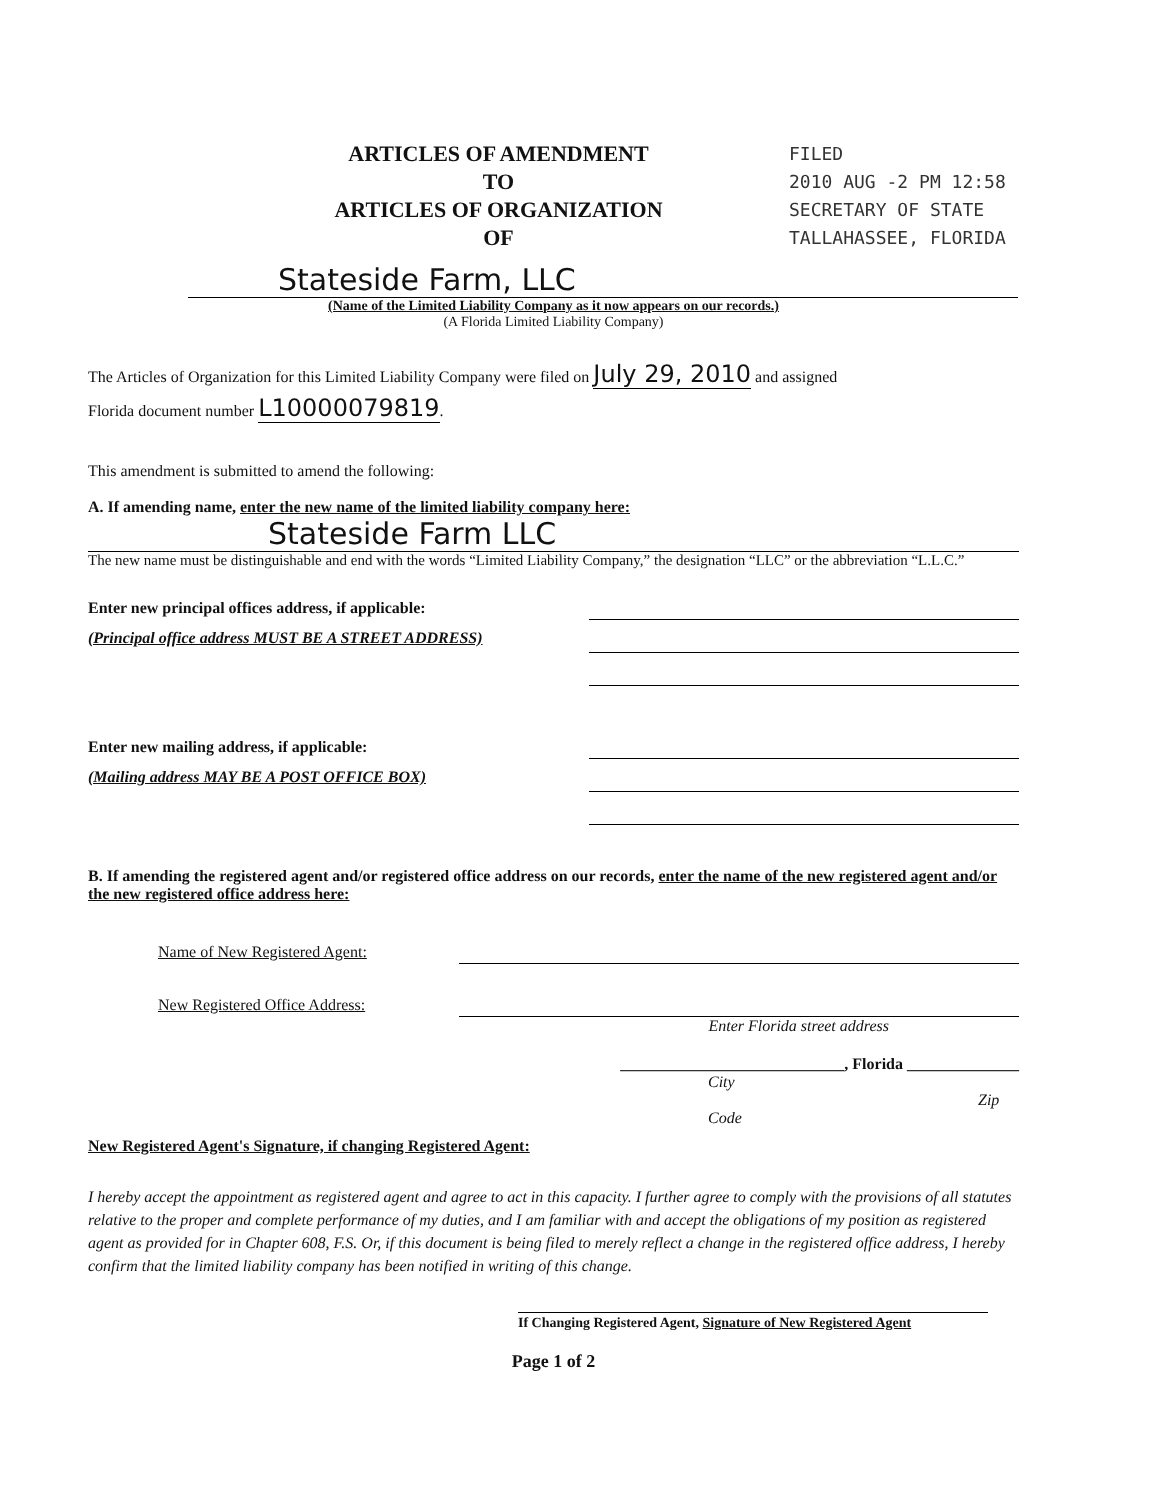ARTICLES OF AMENDMENT
TO
ARTICLES OF ORGANIZATION
OF
FILED
2010 AUG -2 PM 12:58
SECRETARY OF STATE
TALLAHASSEE, FLORIDA
Stateside Farm, LLC
(Name of the Limited Liability Company as it now appears on our records.)
(A Florida Limited Liability Company)
The Articles of Organization for this Limited Liability Company were filed on July 29, 2010 and assigned
Florida document number L10000079819.
This amendment is submitted to amend the following:
A. If amending name, enter the new name of the limited liability company here:
Stateside Farm LLC
The new name must be distinguishable and end with the words “Limited Liability Company,” the designation “LLC” or the abbreviation “L.L.C.”
Enter new principal offices address, if applicable:
(Principal office address MUST BE A STREET ADDRESS)
Enter new mailing address, if applicable:
(Mailing address MAY BE A POST OFFICE BOX)
B. If amending the registered agent and/or registered office address on our records, enter the name of the new registered agent and/or the new registered office address here:
Name of New Registered Agent:
New Registered Office Address:
Enter Florida street address
____________________________, Florida ______________
City Zip Code
New Registered Agent's Signature, if changing Registered Agent:
I hereby accept the appointment as registered agent and agree to act in this capacity. I further agree to comply with the provisions of all statutes relative to the proper and complete performance of my duties, and I am familiar with and accept the obligations of my position as registered agent as provided for in Chapter 608, F.S. Or, if this document is being filed to merely reflect a change in the registered office address, I hereby confirm that the limited liability company has been notified in writing of this change.
If Changing Registered Agent, Signature of New Registered Agent
Page 1 of 2